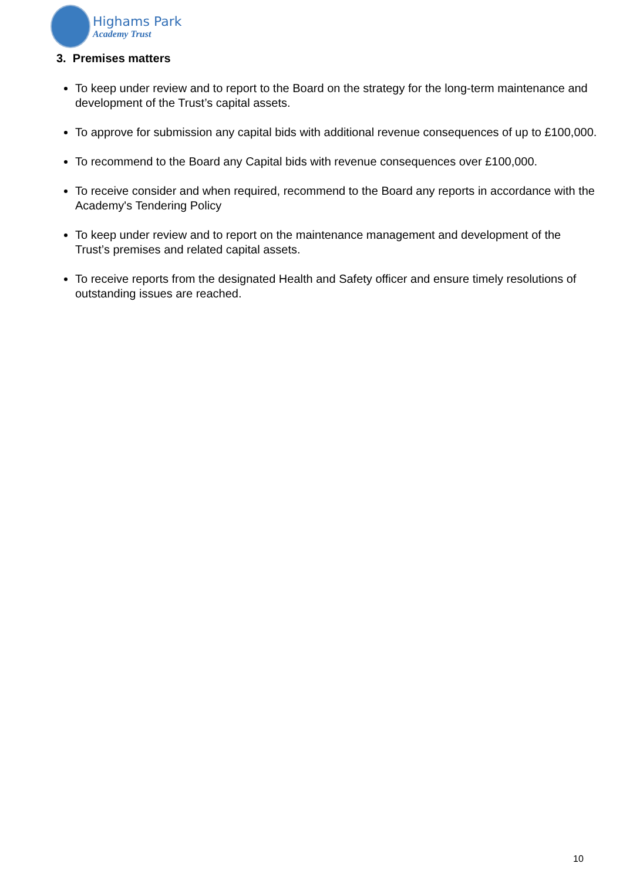Highams Park
Academy Trust
3. Premises matters
To keep under review and to report to the Board on the strategy for the long-term maintenance and development of the Trust’s capital assets.
To approve for submission any capital bids with additional revenue consequences of up to £100,000.
To recommend to the Board any Capital bids with revenue consequences over £100,000.
To receive consider and when required, recommend to the Board any reports in accordance with the Academy's Tendering Policy
To keep under review and to report on the maintenance management and development of the Trust’s premises and related capital assets.
To receive reports from the designated Health and Safety officer and ensure timely resolutions of outstanding issues are reached.
10